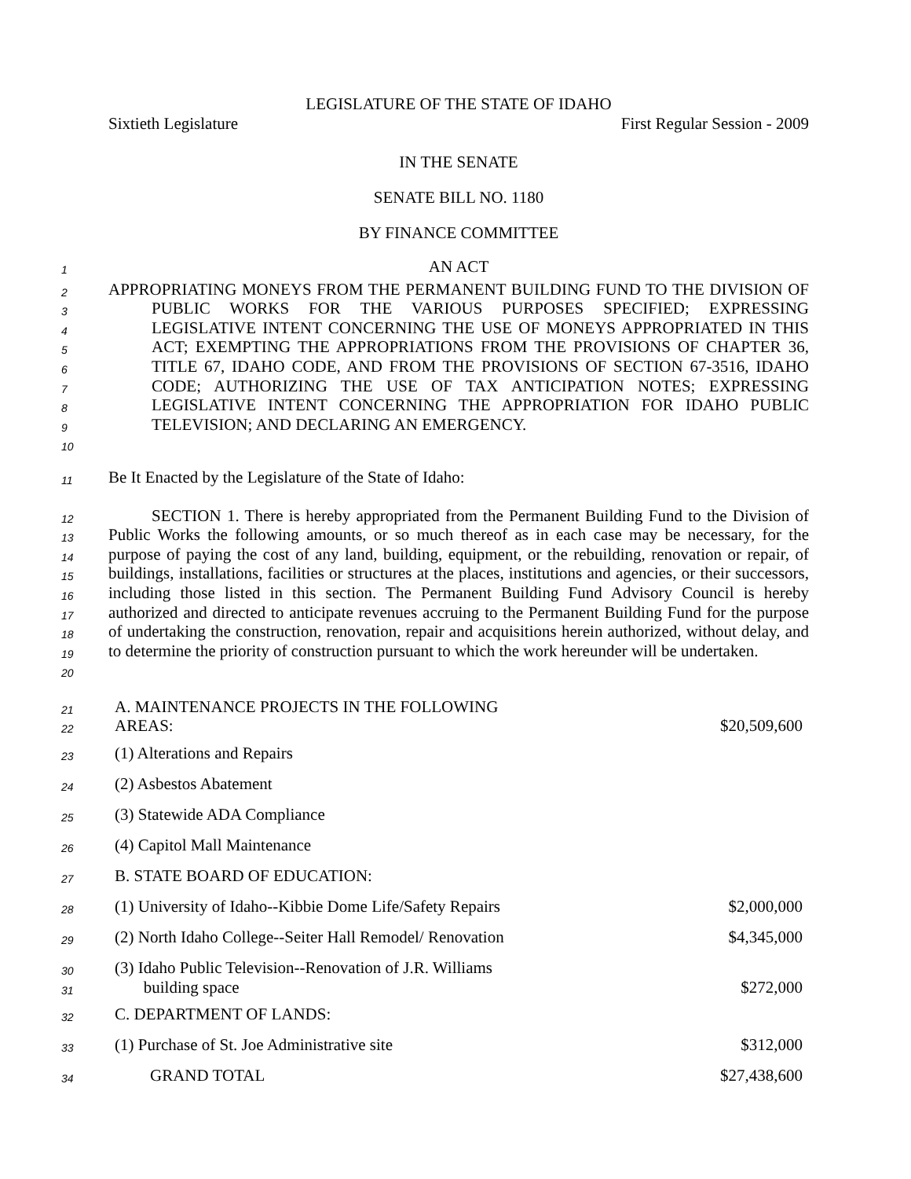LEGISLATURE OF THE STATE OF IDAHO
Sixtieth Legislature First Regular Session - 2009
IN THE SENATE
SENATE BILL NO. 1180
BY FINANCE COMMITTEE
1 AN ACT
2
3
4
5
6
7
8
9
10 APPROPRIATING MONEYS FROM THE PERMANENT BUILDING FUND TO THE DIVISION OF PUBLIC WORKS FOR THE VARIOUS PURPOSES SPECIFIED; EXPRESSING LEGISLATIVE INTENT CONCERNING THE USE OF MONEYS APPROPRIATED IN THIS ACT; EXEMPTING THE APPROPRIATIONS FROM THE PROVISIONS OF CHAPTER 36, TITLE 67, IDAHO CODE, AND FROM THE PROVISIONS OF SECTION 67-3516, IDAHO CODE; AUTHORIZING THE USE OF TAX ANTICIPATION NOTES; EXPRESSING LEGISLATIVE INTENT CONCERNING THE APPROPRIATION FOR IDAHO PUBLIC TELEVISION; AND DECLARING AN EMERGENCY.
11 Be It Enacted by the Legislature of the State of Idaho:
12
13
14
15
16
17
18
19
20 SECTION 1. There is hereby appropriated from the Permanent Building Fund to the Division of Public Works the following amounts, or so much thereof as in each case may be necessary, for the purpose of paying the cost of any land, building, equipment, or the rebuilding, renovation or repair, of buildings, installations, facilities or structures at the places, institutions and agencies, or their successors, including those listed in this section. The Permanent Building Fund Advisory Council is hereby authorized and directed to anticipate revenues accruing to the Permanent Building Fund for the purpose of undertaking the construction, renovation, repair and acquisitions herein authorized, without delay, and to determine the priority of construction pursuant to which the work hereunder will be undertaken.
| 21 22 | A. MAINTENANCE PROJECTS IN THE FOLLOWING AREAS: | $20,509,600 |
| 23 | (1) Alterations and Repairs | |
| 24 | (2) Asbestos Abatement | |
| 25 | (3) Statewide ADA Compliance | |
| 26 | (4) Capitol Mall Maintenance | |
| 27 | B. STATE BOARD OF EDUCATION: | |
| 28 | (1) University of Idaho--Kibbie Dome Life/Safety Repairs | $2,000,000 |
| 29 | (2) North Idaho College--Seiter Hall Remodel/ Renovation | $4,345,000 |
| 30 31 | (3) Idaho Public Television--Renovation of J.R. Williams building space | $272,000 |
| 32 | C. DEPARTMENT OF LANDS: | |
| 33 | (1) Purchase of St. Joe Administrative site | $312,000 |
| 34 | GRAND TOTAL | $27,438,600 |